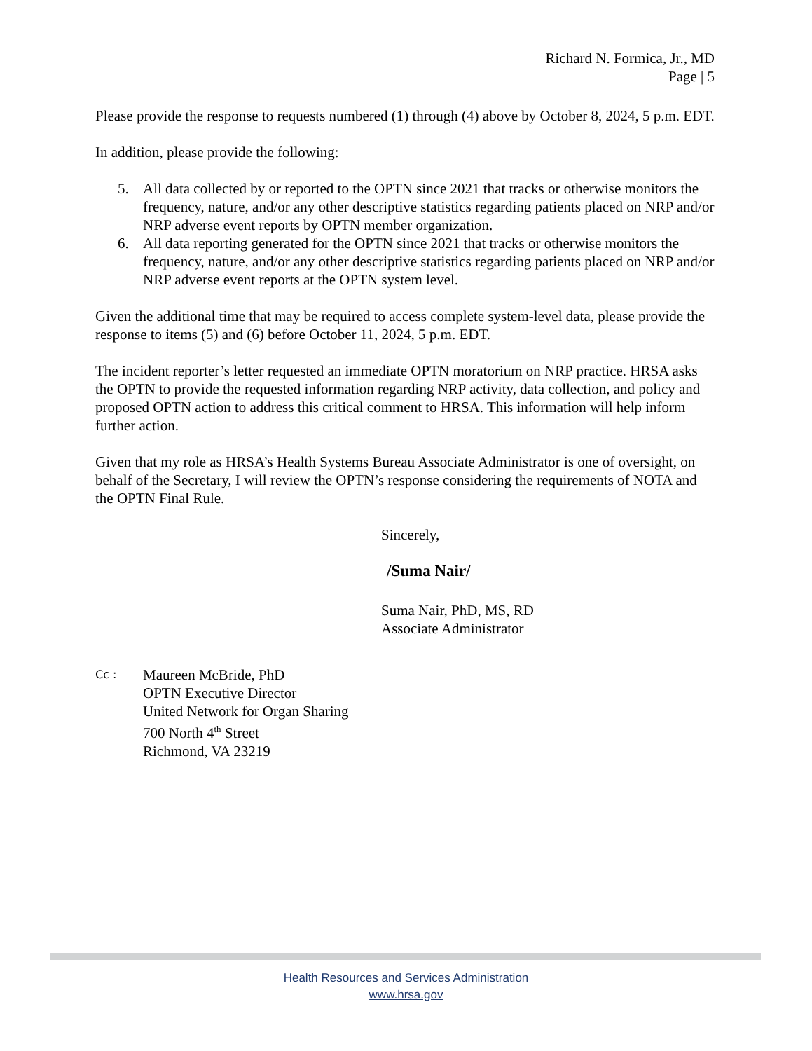Richard N. Formica, Jr., MD
Page | 5
Please provide the response to requests numbered (1) through (4) above by October 8, 2024, 5 p.m. EDT.
In addition, please provide the following:
5. All data collected by or reported to the OPTN since 2021 that tracks or otherwise monitors the frequency, nature, and/or any other descriptive statistics regarding patients placed on NRP and/or NRP adverse event reports by OPTN member organization.
6. All data reporting generated for the OPTN since 2021 that tracks or otherwise monitors the frequency, nature, and/or any other descriptive statistics regarding patients placed on NRP and/or NRP adverse event reports at the OPTN system level.
Given the additional time that may be required to access complete system-level data, please provide the response to items (5) and (6) before October 11, 2024, 5 p.m. EDT.
The incident reporter’s letter requested an immediate OPTN moratorium on NRP practice. HRSA asks the OPTN to provide the requested information regarding NRP activity, data collection, and policy and proposed OPTN action to address this critical comment to HRSA. This information will help inform further action.
Given that my role as HRSA’s Health Systems Bureau Associate Administrator is one of oversight, on behalf of the Secretary, I will review the OPTN’s response considering the requirements of NOTA and the OPTN Final Rule.
Sincerely,
/Suma Nair/
Suma Nair, PhD, MS, RD
Associate Administrator
Cc : Maureen McBride, PhD
OPTN Executive Director
United Network for Organ Sharing
700 North 4<sup>th</sup> Street
Richmond, VA 23219
Health Resources and Services Administration
www.hrsa.gov